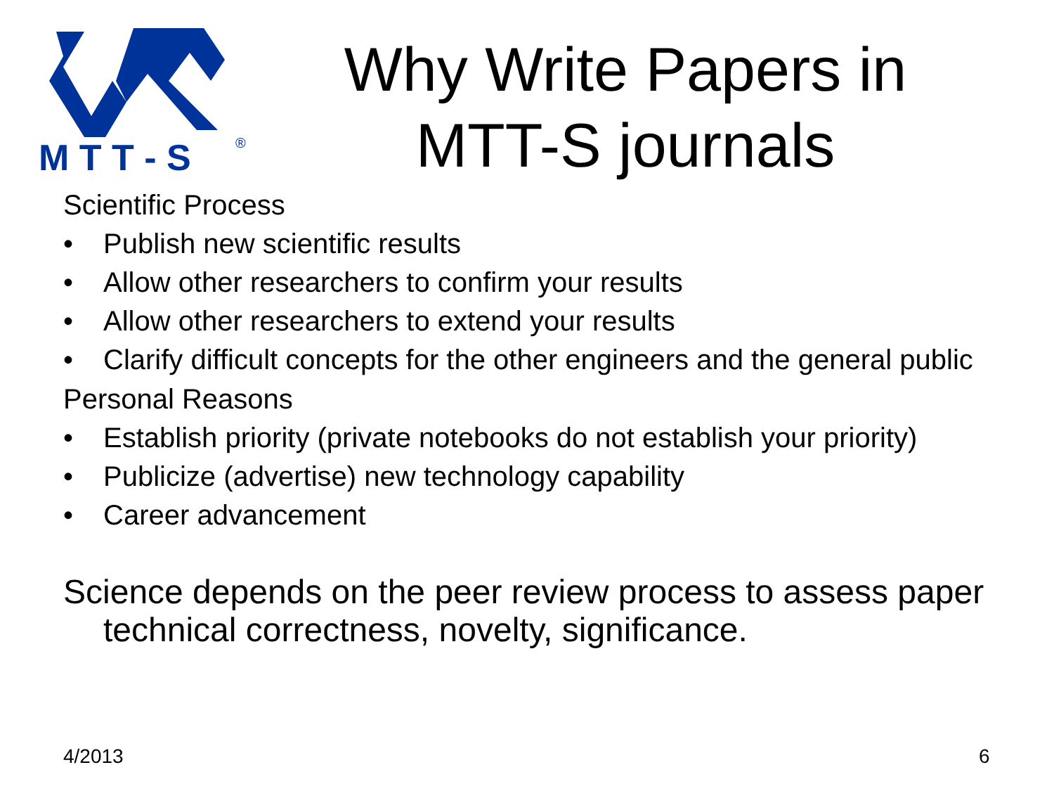M T T - S
®
Why Write Papers in MTT-S journals
Scientific Process
• Publish new scientific results
• Allow other researchers to confirm your results
• Allow other researchers to extend your results
• Clarify difficult concepts for the other engineers and the general public
Personal Reasons
• Establish priority (private notebooks do not establish your priority)
• Publicize (advertise) new technology capability
• Career advancement
Science depends on the peer review process to assess paper technical correctness, novelty, significance.
4/2013 6